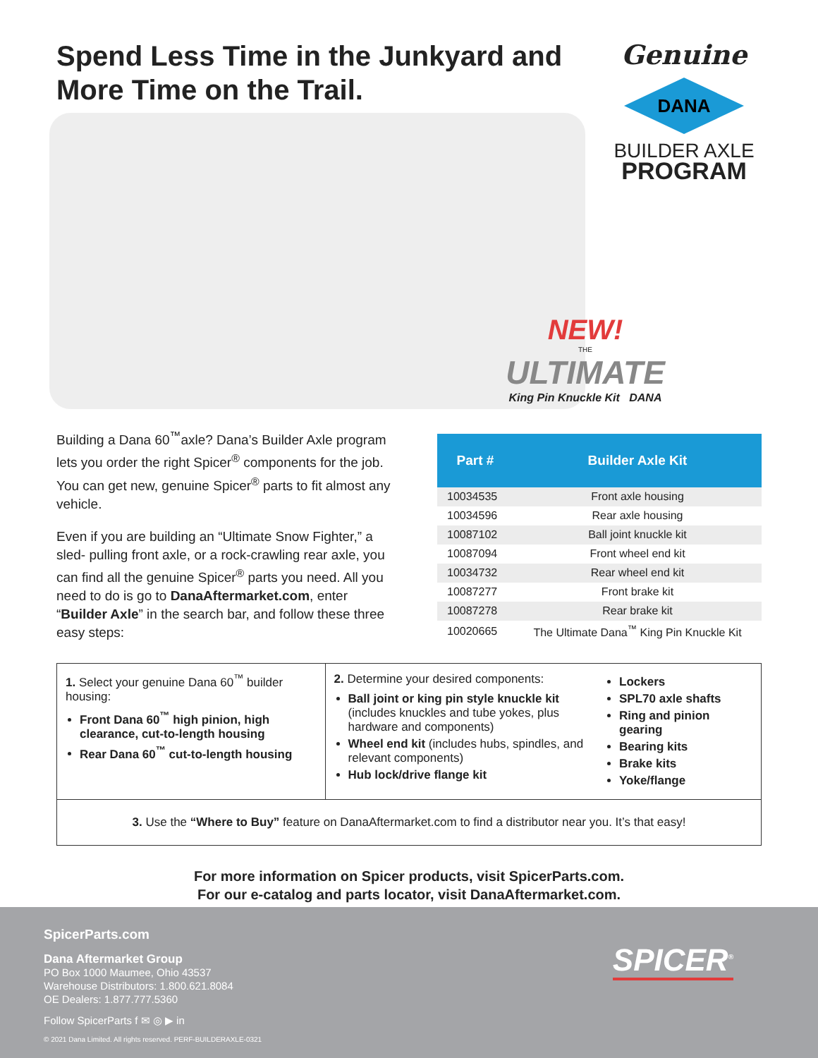Spend Less Time in the Junkyard and More Time on the Trail.
Genuine
DANA
BUILDER AXLE
PROGRAM
NEW!
THE
ULTIMATE
King Pin Knuckle Kit DANA
Building a Dana 60<sup>™</sup>axle? Dana’s Builder Axle program lets you order the right Spicer<sup>®</sup> components for the job. You can get new, genuine Spicer<sup>®</sup> parts to fit almost any vehicle.
Even if you are building an “Ultimate Snow Fighter,” a sled- pulling front axle, or a rock-crawling rear axle, you can find all the genuine Spicer<sup>®</sup> parts you need. All you need to do is go to DanaAftermarket.com, enter “Builder Axle” in the search bar, and follow these three easy steps:
| Part # | Builder Axle Kit |
| --- | --- |
| 10034535 | Front axle housing |
| 10034596 | Rear axle housing |
| 10087102 | Ball joint knuckle kit |
| 10087094 | Front wheel end kit |
| 10034732 | Rear wheel end kit |
| 10087277 | Front brake kit |
| 10087278 | Rear brake kit |
| 10020665 | The Ultimate Dana<sup>™</sup> King Pin Knuckle Kit |
1. Select your genuine Dana 60<sup>™</sup> builder housing:
Front Dana 60<sup>™</sup> high pinion, high clearance, cut-to-length housing
Rear Dana 60<sup>™</sup> cut-to-length housing
2. Determine your desired components:
Ball joint or king pin style knuckle kit (includes knuckles and tube yokes, plus hardware and components)
Wheel end kit (includes hubs, spindles, and relevant components)
Hub lock/drive flange kit
Lockers
SPL70 axle shafts
Ring and pinion gearing
Bearing kits
Brake kits
Yoke/flange
3. Use the “Where to Buy” feature on DanaAftermarket.com to find a distributor near you. It’s that easy!
For more information on Spicer products, visit SpicerParts.com.
For our e-catalog and parts locator, visit DanaAftermarket.com.
SpicerParts.com
Dana Aftermarket Group
PO Box 1000 Maumee, Ohio 43537
Warehouse Distributors: 1.800.621.8084
OE Dealers: 1.877.777.5360
Follow SpicerParts f ✉ ◎ ▶ in
© 2021 Dana Limited. All rights reserved. PERF-BUILDERAXLE-0321
SPICER<sup>®</sup>